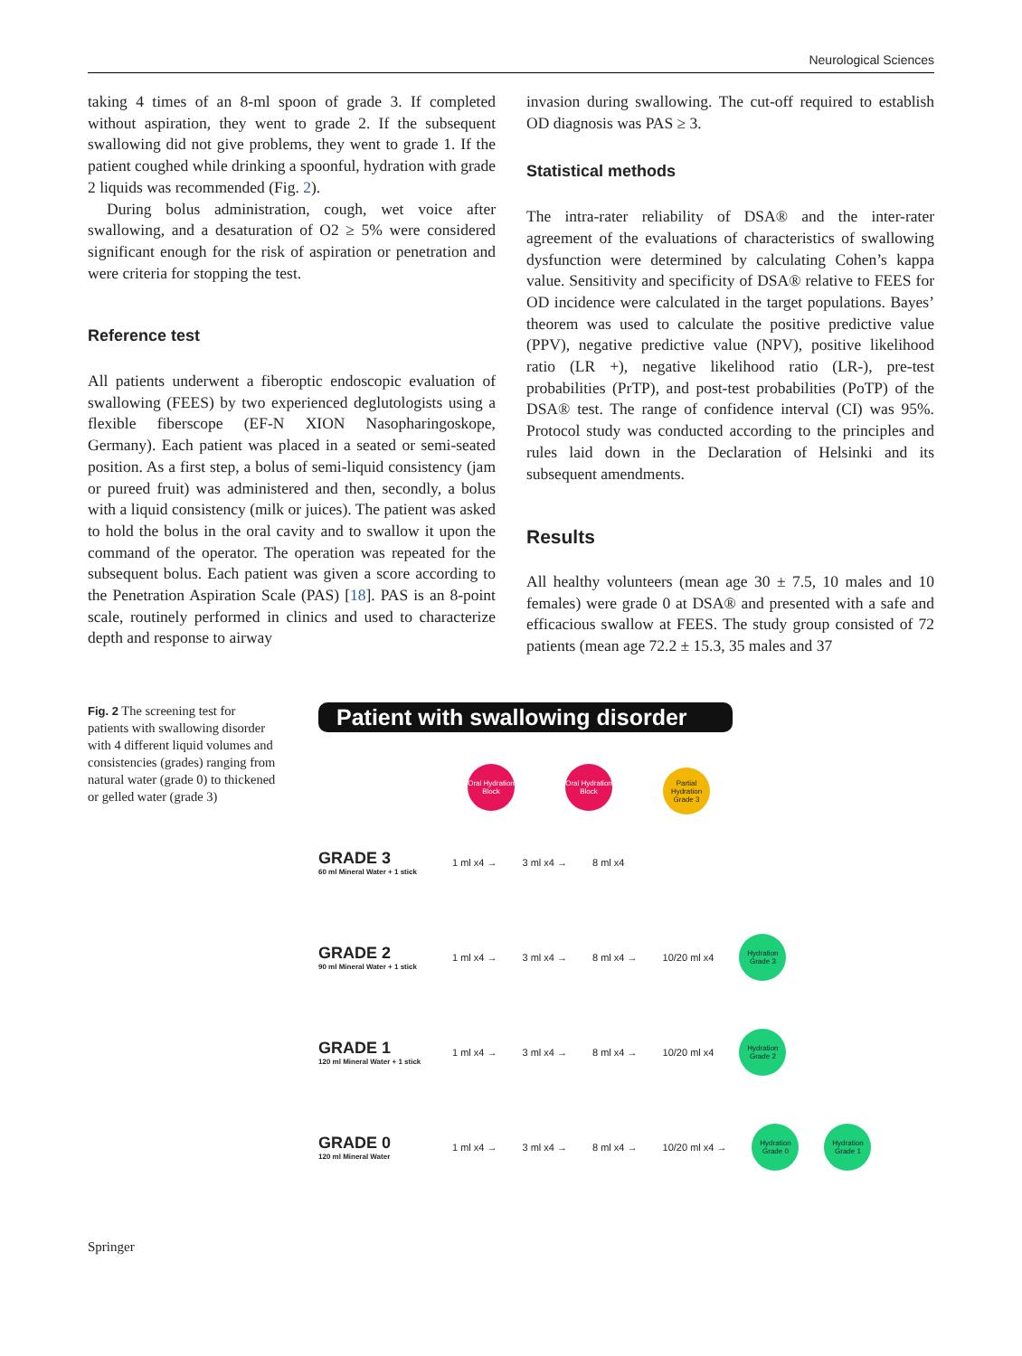Neurological Sciences
taking 4 times of an 8-ml spoon of grade 3. If completed without aspiration, they went to grade 2. If the subsequent swallowing did not give problems, they went to grade 1. If the patient coughed while drinking a spoonful, hydration with grade 2 liquids was recommended (Fig. 2).
During bolus administration, cough, wet voice after swallowing, and a desaturation of O2 ≥ 5% were considered significant enough for the risk of aspiration or penetration and were criteria for stopping the test.
Reference test
All patients underwent a fiberoptic endoscopic evaluation of swallowing (FEES) by two experienced deglutologists using a flexible fiberscope (EF-N XION Nasopharingoskope, Germany). Each patient was placed in a seated or semi-seated position. As a first step, a bolus of semi-liquid consistency (jam or pureed fruit) was administered and then, secondly, a bolus with a liquid consistency (milk or juices). The patient was asked to hold the bolus in the oral cavity and to swallow it upon the command of the operator. The operation was repeated for the subsequent bolus. Each patient was given a score according to the Penetration Aspiration Scale (PAS) [18]. PAS is an 8-point scale, routinely performed in clinics and used to characterize depth and response to airway
invasion during swallowing. The cut-off required to establish OD diagnosis was PAS ≥ 3.
Statistical methods
The intra-rater reliability of DSA® and the inter-rater agreement of the evaluations of characteristics of swallowing dysfunction were determined by calculating Cohen’s kappa value. Sensitivity and specificity of DSA® relative to FEES for OD incidence were calculated in the target populations. Bayes’ theorem was used to calculate the positive predictive value (PPV), negative predictive value (NPV), positive likelihood ratio (LR +), negative likelihood ratio (LR-), pre-test probabilities (PrTP), and post-test probabilities (PoTP) of the DSA® test. The range of confidence interval (CI) was 95%. Protocol study was conducted according to the principles and rules laid down in the Declaration of Helsinki and its subsequent amendments.
Results
All healthy volunteers (mean age 30 ± 7.5, 10 males and 10 females) were grade 0 at DSA® and presented with a safe and efficacious swallow at FEES. The study group consisted of 72 patients (mean age 72.2 ± 15.3, 35 males and 37
Fig. 2 The screening test for patients with swallowing disorder with 4 different liquid volumes and consistencies (grades) ranging from natural water (grade 0) to thickened or gelled water (grade 3)
Patient with swallowing disorder
Oral Hydration Block Oral Hydration Block Partial Hydration Grade 3
GRADE 3
60 ml Mineral Water + 1 stick
1 ml x4 → 3 ml x4 → 8 ml x4
GRADE 2
90 ml Mineral Water + 1 stick
1 ml x4 → 3 ml x4 → 8 ml x4 → 10/20 ml x4 Hydration Grade 3
GRADE 1
120 ml Mineral Water + 1 stick
1 ml x4 → 3 ml x4 → 8 ml x4 → 10/20 ml x4 Hydration Grade 2
GRADE 0
120 ml Mineral Water
1 ml x4 → 3 ml x4 → 8 ml x4 → 10/20 ml x4 → Hydration Grade 0 Hydration Grade 1
Springer